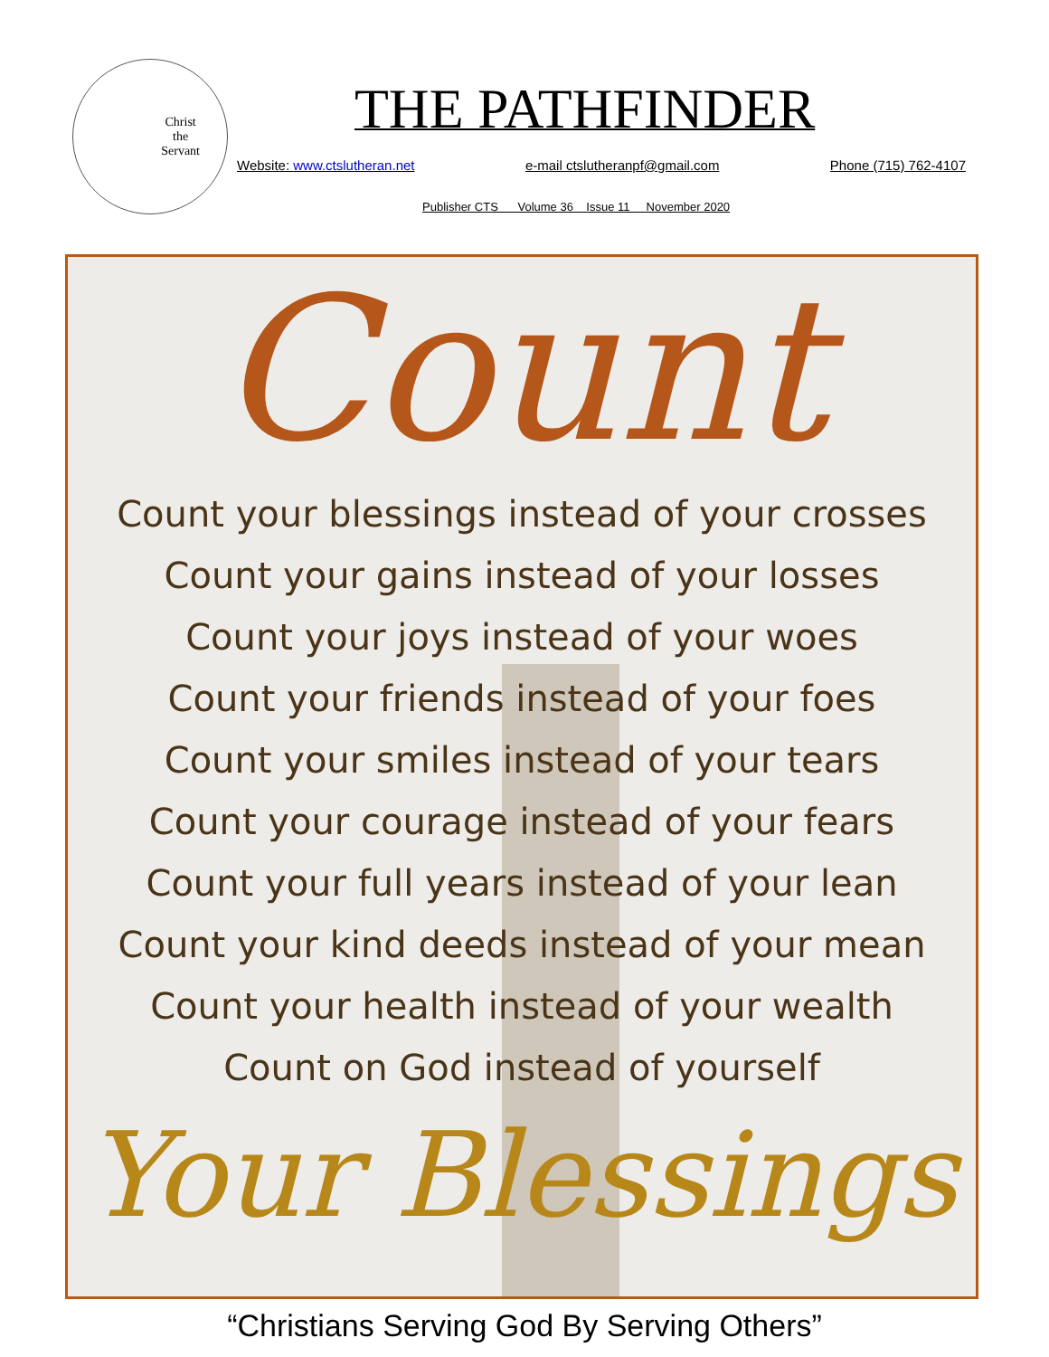Christ
the
Servant
THE PATHFINDER
Website: www.ctslutheran.net e-mail ctslutheranpf@gmail.com Phone (715) 762-4107
Publisher CTS Volume 36 Issue 11 November 2020
Count
Count your blessings instead of your crosses
Count your gains instead of your losses
Count your joys instead of your woes
Count your friends instead of your foes
Count your smiles instead of your tears
Count your courage instead of your fears
Count your full years instead of your lean
Count your kind deeds instead of your mean
Count your health instead of your wealth
Count on God instead of yourself
Your Blessings
“Christians Serving God By Serving Others”